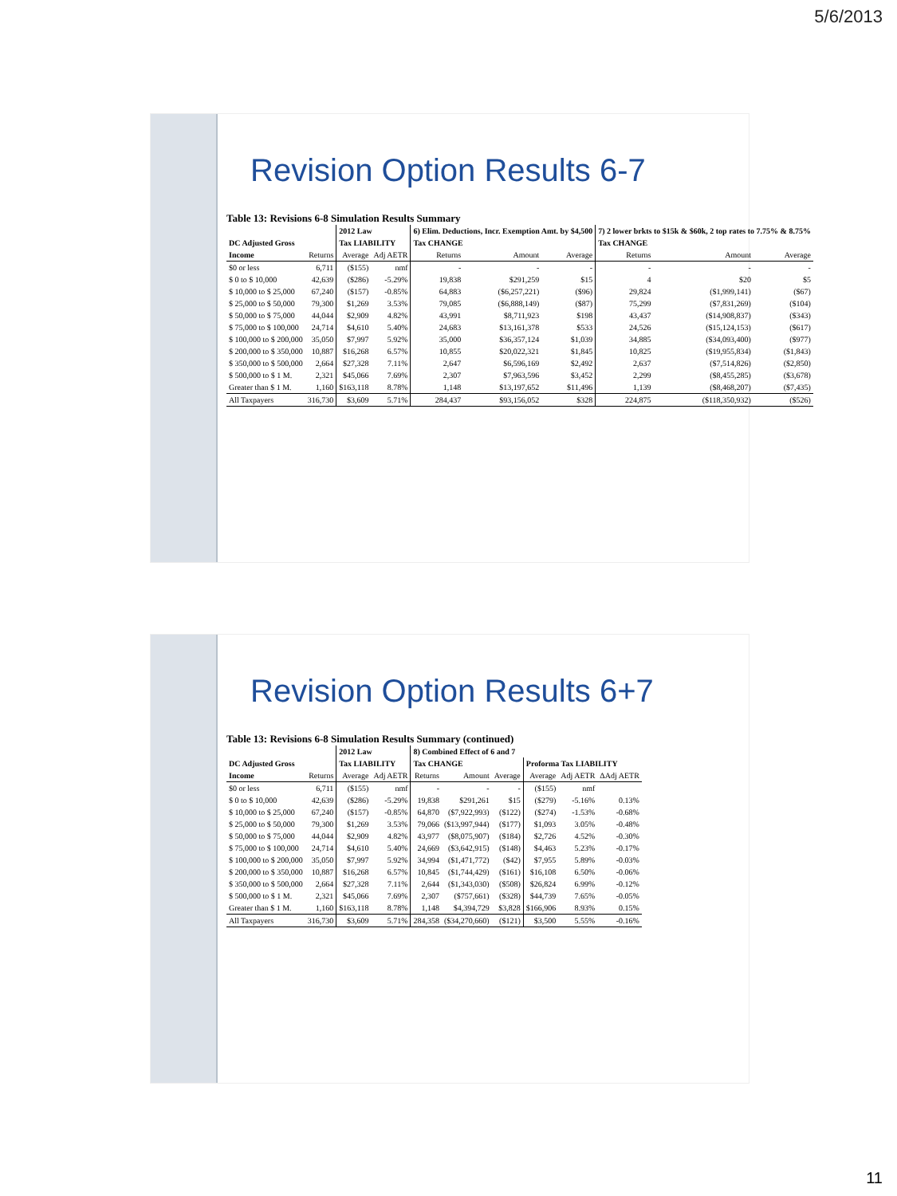5/6/2013
Revision Option Results 6-7
Table 13: Revisions 6-8 Simulation Results Summary
| | | 2012 Law | | 6) Elim. Deductions, Incr. Exemption Amt. by $4,500 | | | 7) 2 lower brkts to $15k & $60k, 2 top rates to 7.75% & 8.75% | | |
| --- | --- | --- | --- | --- | --- | --- | --- | --- | --- |
| DC Adjusted Gross | | Tax LIABILITY | | Tax CHANGE | | | Tax CHANGE | | |
| Income | Returns | Average | Adj AETR | Returns | Amount | Average | Returns | Amount | Average |
| $0 or less | 6,711 | ($155) | nmf | - | - | - | - | - | - |
| $ 0 to $ 10,000 | 42,639 | ($286) | -5.29% | 19,838 | $291,259 | $15 | 4 | $20 | $5 |
| $ 10,000 to $ 25,000 | 67,240 | ($157) | -0.85% | 64,883 | ($6,257,221) | ($96) | 29,824 | ($1,999,141) | ($67) |
| $ 25,000 to $ 50,000 | 79,300 | $1,269 | 3.53% | 79,085 | ($6,888,149) | ($87) | 75,299 | ($7,831,269) | ($104) |
| $ 50,000 to $ 75,000 | 44,044 | $2,909 | 4.82% | 43,991 | $8,711,923 | $198 | 43,437 | ($14,908,837) | ($343) |
| $ 75,000 to $ 100,000 | 24,714 | $4,610 | 5.40% | 24,683 | $13,161,378 | $533 | 24,526 | ($15,124,153) | ($617) |
| $ 100,000 to $ 200,000 | 35,050 | $7,997 | 5.92% | 35,000 | $36,357,124 | $1,039 | 34,885 | ($34,093,400) | ($977) |
| $ 200,000 to $ 350,000 | 10,887 | $16,268 | 6.57% | 10,855 | $20,022,321 | $1,845 | 10,825 | ($19,955,834) | ($1,843) |
| $ 350,000 to $ 500,000 | 2,664 | $27,328 | 7.11% | 2,647 | $6,596,169 | $2,492 | 2,637 | ($7,514,826) | ($2,850) |
| $ 500,000 to $ 1 M. | 2,321 | $45,066 | 7.69% | 2,307 | $7,963,596 | $3,452 | 2,299 | ($8,455,285) | ($3,678) |
| Greater than $ 1 M. | 1,160 | $163,118 | 8.78% | 1,148 | $13,197,652 | $11,496 | 1,139 | ($8,468,207) | ($7,435) |
| All Taxpayers | 316,730 | $3,609 | 5.71% | 284,437 | $93,156,052 | $328 | 224,875 | ($118,350,932) | ($526) |
Revision Option Results 6+7
Table 13: Revisions 6-8 Simulation Results Summary (continued)
| | | 2012 Law | | 8) Combined Effect of 6 and 7 | | | | | |
| --- | --- | --- | --- | --- | --- | --- | --- | --- | --- |
| DC Adjusted Gross | | Tax LIABILITY | | Tax CHANGE | | | Proforma Tax LIABILITY | | |
| Income | Returns | Average | Adj AETR | Returns | Amount | Average | Average | Adj AETR | ΔAdj AETR |
| $0 or less | 6,711 | ($155) | nmf | - | - | - | ($155) | nmf | |
| $ 0 to $ 10,000 | 42,639 | ($286) | -5.29% | 19,838 | $291,261 | $15 | ($279) | -5.16% | 0.13% |
| $ 10,000 to $ 25,000 | 67,240 | ($157) | -0.85% | 64,870 | ($7,922,993) | ($122) | ($274) | -1.53% | -0.68% |
| $ 25,000 to $ 50,000 | 79,300 | $1,269 | 3.53% | 79,066 | ($13,997,944) | ($177) | $1,093 | 3.05% | -0.48% |
| $ 50,000 to $ 75,000 | 44,044 | $2,909 | 4.82% | 43,977 | ($8,075,907) | ($184) | $2,726 | 4.52% | -0.30% |
| $ 75,000 to $ 100,000 | 24,714 | $4,610 | 5.40% | 24,669 | ($3,642,915) | ($148) | $4,463 | 5.23% | -0.17% |
| $ 100,000 to $ 200,000 | 35,050 | $7,997 | 5.92% | 34,994 | ($1,471,772) | ($42) | $7,955 | 5.89% | -0.03% |
| $ 200,000 to $ 350,000 | 10,887 | $16,268 | 6.57% | 10,845 | ($1,744,429) | ($161) | $16,108 | 6.50% | -0.06% |
| $ 350,000 to $ 500,000 | 2,664 | $27,328 | 7.11% | 2,644 | ($1,343,030) | ($508) | $26,824 | 6.99% | -0.12% |
| $ 500,000 to $ 1 M. | 2,321 | $45,066 | 7.69% | 2,307 | ($757,661) | ($328) | $44,739 | 7.65% | -0.05% |
| Greater than $ 1 M. | 1,160 | $163,118 | 8.78% | 1,148 | $4,394,729 | $3,828 | $166,906 | 8.93% | 0.15% |
| All Taxpayers | 316,730 | $3,609 | 5.71% | 284,358 | ($34,270,660) | ($121) | $3,500 | 5.55% | -0.16% |
11